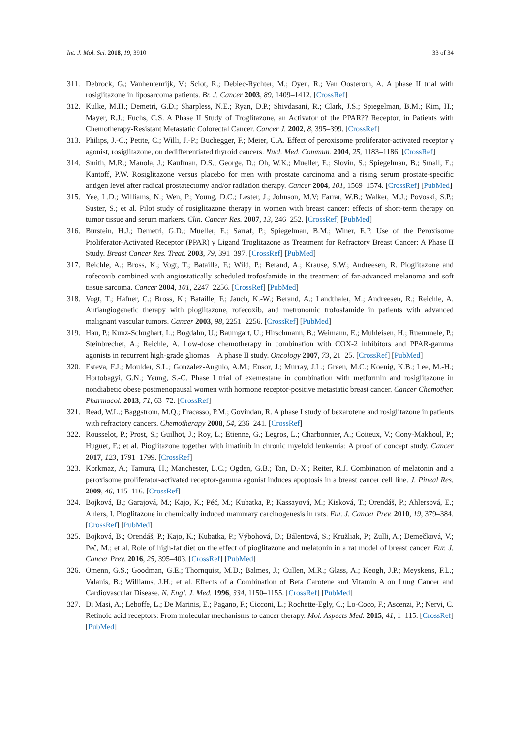Int. J. Mol. Sci. 2018, 19, 3910 33 of 34
311. Debrock, G.; Vanhentenrijk, V.; Sciot, R.; Debiec-Rychter, M.; Oyen, R.; Van Oosterom, A. A phase II trial with rosiglitazone in liposarcoma patients. Br. J. Cancer 2003, 89, 1409–1412. [CrossRef]
312. Kulke, M.H.; Demetri, G.D.; Sharpless, N.E.; Ryan, D.P.; Shivdasani, R.; Clark, J.S.; Spiegelman, B.M.; Kim, H.; Mayer, R.J.; Fuchs, C.S. A Phase II Study of Troglitazone, an Activator of the PPAR?? Receptor, in Patients with Chemotherapy-Resistant Metastatic Colorectal Cancer. Cancer J. 2002, 8, 395–399. [CrossRef]
313. Philips, J.-C.; Petite, C.; Willi, J.-P.; Buchegger, F.; Meier, C.A. Effect of peroxisome proliferator-activated receptor γ agonist, rosiglitazone, on dedifferentiated thyroid cancers. Nucl. Med. Commun. 2004, 25, 1183–1186. [CrossRef]
314. Smith, M.R.; Manola, J.; Kaufman, D.S.; George, D.; Oh, W.K.; Mueller, E.; Slovin, S.; Spiegelman, B.; Small, E.; Kantoff, P.W. Rosiglitazone versus placebo for men with prostate carcinoma and a rising serum prostate-specific antigen level after radical prostatectomy and/or radiation therapy. Cancer 2004, 101, 1569–1574. [CrossRef] [PubMed]
315. Yee, L.D.; Williams, N.; Wen, P.; Young, D.C.; Lester, J.; Johnson, M.V; Farrar, W.B.; Walker, M.J.; Povoski, S.P.; Suster, S.; et al. Pilot study of rosiglitazone therapy in women with breast cancer: effects of short-term therapy on tumor tissue and serum markers. Clin. Cancer Res. 2007, 13, 246–252. [CrossRef] [PubMed]
316. Burstein, H.J.; Demetri, G.D.; Mueller, E.; Sarraf, P.; Spiegelman, B.M.; Winer, E.P. Use of the Peroxisome Proliferator-Activated Receptor (PPAR) γ Ligand Troglitazone as Treatment for Refractory Breast Cancer: A Phase II Study. Breast Cancer Res. Treat. 2003, 79, 391–397. [CrossRef] [PubMed]
317. Reichle, A.; Bross, K.; Vogt, T.; Bataille, F.; Wild, P.; Berand, A.; Krause, S.W.; Andreesen, R. Pioglitazone and rofecoxib combined with angiostatically scheduled trofosfamide in the treatment of far-advanced melanoma and soft tissue sarcoma. Cancer 2004, 101, 2247–2256. [CrossRef] [PubMed]
318. Vogt, T.; Hafner, C.; Bross, K.; Bataille, F.; Jauch, K.-W.; Berand, A.; Landthaler, M.; Andreesen, R.; Reichle, A. Antiangiogenetic therapy with pioglitazone, rofecoxib, and metronomic trofosfamide in patients with advanced malignant vascular tumors. Cancer 2003, 98, 2251–2256. [CrossRef] [PubMed]
319. Hau, P.; Kunz-Schughart, L.; Bogdahn, U.; Baumgart, U.; Hirschmann, B.; Weimann, E.; Muhleisen, H.; Ruemmele, P.; Steinbrecher, A.; Reichle, A. Low-dose chemotherapy in combination with COX-2 inhibitors and PPAR-gamma agonists in recurrent high-grade gliomas—A phase II study. Oncology 2007, 73, 21–25. [CrossRef] [PubMed]
320. Esteva, F.J.; Moulder, S.L.; Gonzalez-Angulo, A.M.; Ensor, J.; Murray, J.L.; Green, M.C.; Koenig, K.B.; Lee, M.-H.; Hortobagyi, G.N.; Yeung, S.-C. Phase I trial of exemestane in combination with metformin and rosiglitazone in nondiabetic obese postmenopausal women with hormone receptor-positive metastatic breast cancer. Cancer Chemother. Pharmacol. 2013, 71, 63–72. [CrossRef]
321. Read, W.L.; Baggstrom, M.Q.; Fracasso, P.M.; Govindan, R. A phase I study of bexarotene and rosiglitazone in patients with refractory cancers. Chemotherapy 2008, 54, 236–241. [CrossRef]
322. Rousselot, P.; Prost, S.; Guilhot, J.; Roy, L.; Etienne, G.; Legros, L.; Charbonnier, A.; Coiteux, V.; Cony-Makhoul, P.; Huguet, F.; et al. Pioglitazone together with imatinib in chronic myeloid leukemia: A proof of concept study. Cancer 2017, 123, 1791–1799. [CrossRef]
323. Korkmaz, A.; Tamura, H.; Manchester, L.C.; Ogden, G.B.; Tan, D.-X.; Reiter, R.J. Combination of melatonin and a peroxisome proliferator-activated receptor-gamma agonist induces apoptosis in a breast cancer cell line. J. Pineal Res. 2009, 46, 115–116. [CrossRef]
324. Bojková, B.; Garajová, M.; Kajo, K.; Péč, M.; Kubatka, P.; Kassayová, M.; Kisková, T.; Orendáš, P.; Ahlersová, E.; Ahlers, I. Pioglitazone in chemically induced mammary carcinogenesis in rats. Eur. J. Cancer Prev. 2010, 19, 379–384. [CrossRef] [PubMed]
325. Bojková, B.; Orendáš, P.; Kajo, K.; Kubatka, P.; Výbohová, D.; Bálentová, S.; Kružliak, P.; Zulli, A.; Demečková, V.; Péč, M.; et al. Role of high-fat diet on the effect of pioglitazone and melatonin in a rat model of breast cancer. Eur. J. Cancer Prev. 2016, 25, 395–403. [CrossRef] [PubMed]
326. Omenn, G.S.; Goodman, G.E.; Thornquist, M.D.; Balmes, J.; Cullen, M.R.; Glass, A.; Keogh, J.P.; Meyskens, F.L.; Valanis, B.; Williams, J.H.; et al. Effects of a Combination of Beta Carotene and Vitamin A on Lung Cancer and Cardiovascular Disease. N. Engl. J. Med. 1996, 334, 1150–1155. [CrossRef] [PubMed]
327. Di Masi, A.; Leboffe, L.; De Marinis, E.; Pagano, F.; Cicconi, L.; Rochette-Egly, C.; Lo-Coco, F.; Ascenzi, P.; Nervi, C. Retinoic acid receptors: From molecular mechanisms to cancer therapy. Mol. Aspects Med. 2015, 41, 1–115. [CrossRef] [PubMed]